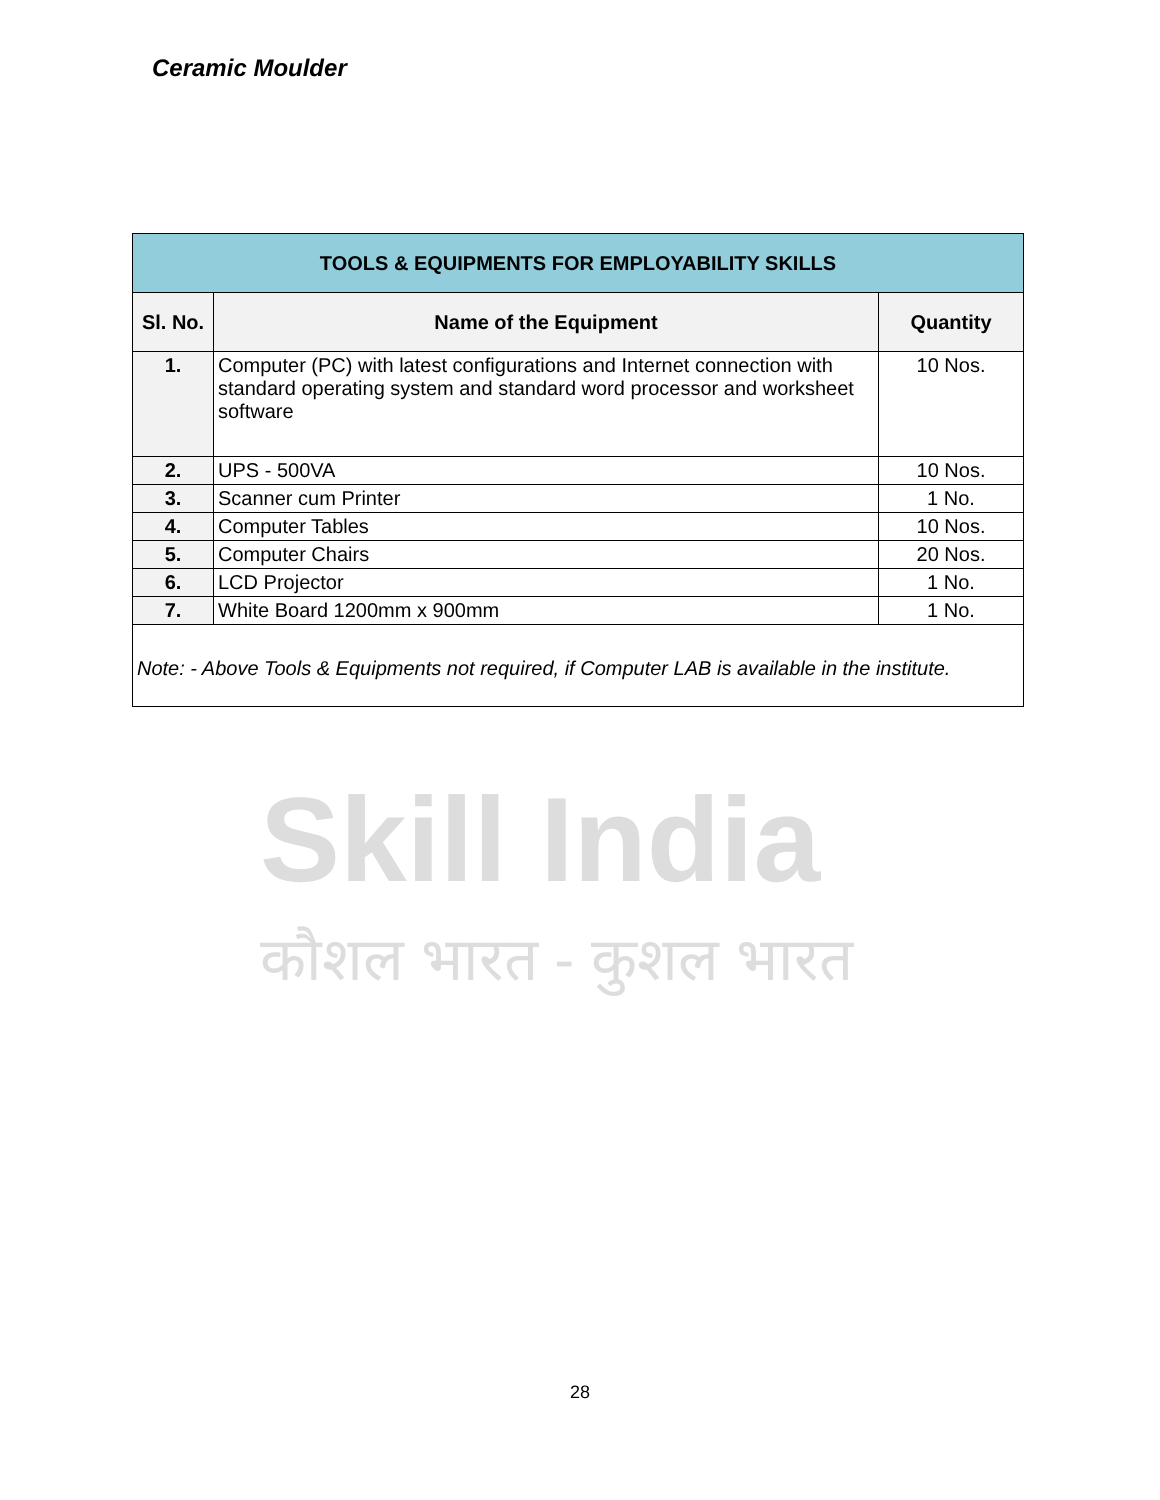Ceramic Moulder
Skill India
कौशल भारत - कुशल भारत
| TOOLS & EQUIPMENTS FOR EMPLOYABILITY SKILLS | | |
| --- | --- | --- |
| Sl. No. | Name of the Equipment | Quantity |
| 1. | Computer (PC) with latest configurations and Internet connection with standard operating system and standard word processor and worksheet software | 10 Nos. |
| 2. | UPS - 500VA | 10 Nos. |
| 3. | Scanner cum Printer | 1 No. |
| 4. | Computer Tables | 10 Nos. |
| 5. | Computer Chairs | 20 Nos. |
| 6. | LCD Projector | 1 No. |
| 7. | White Board 1200mm x 900mm | 1 No. |
| Note: - Above Tools & Equipments not required, if Computer LAB is available in the institute. | | |
28